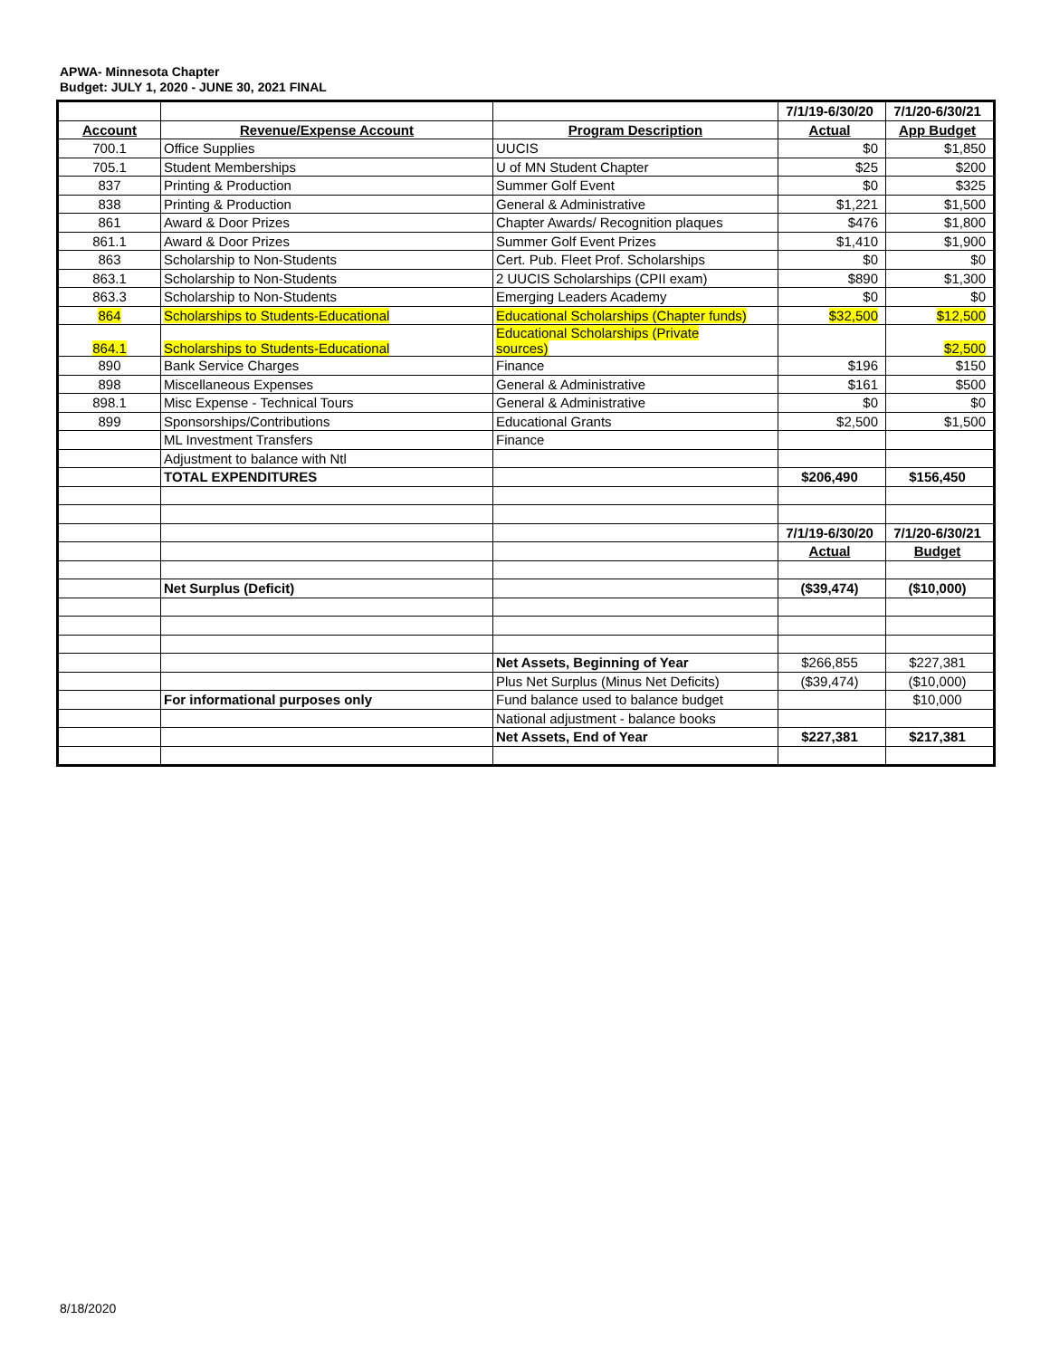APWA- Minnesota Chapter
Budget: JULY 1, 2020 - JUNE 30, 2021 FINAL
| | | | 7/1/19-6/30/20 | 7/1/20-6/30/21 |
| Account | Revenue/Expense Account | Program Description | Actual | App Budget |
| 700.1 | Office Supplies | UUCIS | $0 | $1,850 |
| 705.1 | Student Memberships | U of MN Student Chapter | $25 | $200 |
| 837 | Printing & Production | Summer Golf Event | $0 | $325 |
| 838 | Printing & Production | General & Administrative | $1,221 | $1,500 |
| 861 | Award & Door Prizes | Chapter Awards/ Recognition plaques | $476 | $1,800 |
| 861.1 | Award & Door Prizes | Summer Golf Event Prizes | $1,410 | $1,900 |
| 863 | Scholarship to Non-Students | Cert. Pub. Fleet Prof. Scholarships | $0 | $0 |
| 863.1 | Scholarship to Non-Students | 2 UUCIS Scholarships (CPII exam) | $890 | $1,300 |
| 863.3 | Scholarship to Non-Students | Emerging Leaders Academy | $0 | $0 |
| 864 | Scholarships to Students-Educational | Educational Scholarships (Chapter funds) | $32,500 | $12,500 |
| 864.1 | Scholarships to Students-Educational | Educational Scholarships (Private sources) | | $2,500 |
| 890 | Bank Service Charges | Finance | $196 | $150 |
| 898 | Miscellaneous Expenses | General & Administrative | $161 | $500 |
| 898.1 | Misc Expense - Technical Tours | General & Administrative | $0 | $0 |
| 899 | Sponsorships/Contributions | Educational Grants | $2,500 | $1,500 |
| | ML Investment Transfers | Finance | | |
| | Adjustment to balance with Ntl | | | |
| | TOTAL EXPENDITURES | | $206,490 | $156,450 |
| | | | 7/1/19-6/30/20 | 7/1/20-6/30/21 |
| | | | Actual | Budget |
| | Net Surplus (Deficit) | | ($39,474) | ($10,000) |
| | | Net Assets, Beginning of Year | $266,855 | $227,381 |
| | | Plus Net Surplus (Minus Net Deficits) | ($39,474) | ($10,000) |
| | For informational purposes only | Fund balance used to balance budget | | $10,000 |
| | | National adjustment - balance books | | |
| | | Net Assets, End of Year | $227,381 | $217,381 |
8/18/2020